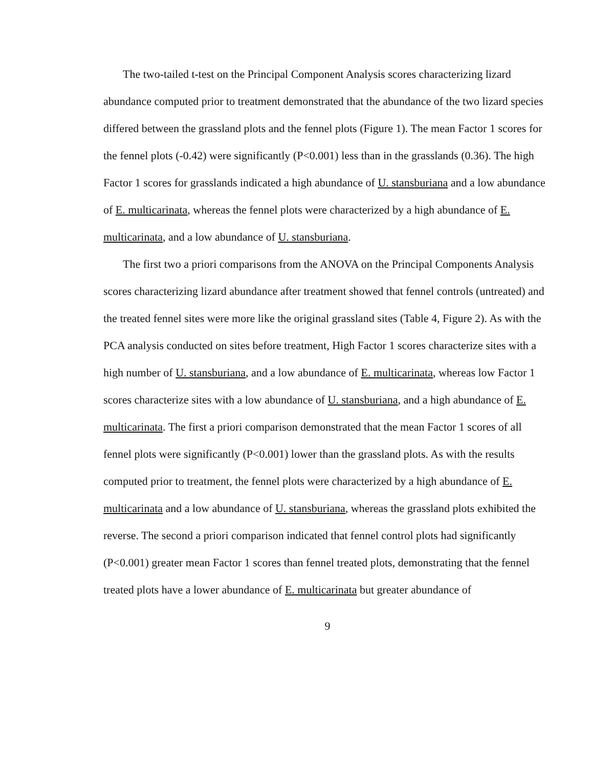The two-tailed t-test on the Principal Component Analysis scores characterizing lizard abundance computed prior to treatment demonstrated that the abundance of the two lizard species differed between the grassland plots and the fennel plots (Figure 1). The mean Factor 1 scores for the fennel plots (-0.42) were significantly (P<0.001) less than in the grasslands (0.36). The high Factor 1 scores for grasslands indicated a high abundance of U. stansburiana and a low abundance of E. multicarinata, whereas the fennel plots were characterized by a high abundance of E. multicarinata, and a low abundance of U. stansburiana.
The first two a priori comparisons from the ANOVA on the Principal Components Analysis scores characterizing lizard abundance after treatment showed that fennel controls (untreated) and the treated fennel sites were more like the original grassland sites (Table 4, Figure 2). As with the PCA analysis conducted on sites before treatment, High Factor 1 scores characterize sites with a high number of U. stansburiana, and a low abundance of E. multicarinata, whereas low Factor 1 scores characterize sites with a low abundance of U. stansburiana, and a high abundance of E. multicarinata. The first a priori comparison demonstrated that the mean Factor 1 scores of all fennel plots were significantly (P<0.001) lower than the grassland plots. As with the results computed prior to treatment, the fennel plots were characterized by a high abundance of E. multicarinata and a low abundance of U. stansburiana, whereas the grassland plots exhibited the reverse. The second a priori comparison indicated that fennel control plots had significantly (P<0.001) greater mean Factor 1 scores than fennel treated plots, demonstrating that the fennel treated plots have a lower abundance of E. multicarinata but greater abundance of
9